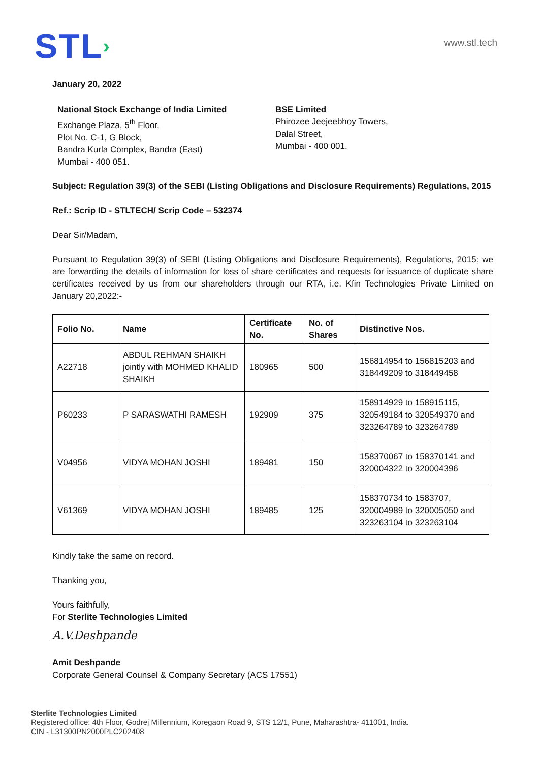STL›
www.stl.tech
January 20, 2022
National Stock Exchange of India Limited
Exchange Plaza, 5<sup>th</sup> Floor,
Plot No. C-1, G Block,
Bandra Kurla Complex, Bandra (East)
Mumbai - 400 051.
BSE Limited
Phirozee Jeejeebhoy Towers,
Dalal Street,
Mumbai - 400 001.
Subject: Regulation 39(3) of the SEBI (Listing Obligations and Disclosure Requirements) Regulations, 2015
Ref.: Scrip ID - STLTECH/ Scrip Code – 532374
Dear Sir/Madam,
Pursuant to Regulation 39(3) of SEBI (Listing Obligations and Disclosure Requirements), Regulations, 2015; we are forwarding the details of information for loss of share certificates and requests for issuance of duplicate share certificates received by us from our shareholders through our RTA, i.e. Kfin Technologies Private Limited on January 20,2022:-
| Folio No. | Name | Certificate No. | No. of Shares | Distinctive Nos. |
| --- | --- | --- | --- | --- |
| A22718 | ABDUL REHMAN SHAIKH jointly with MOHMED KHALID SHAIKH | 180965 | 500 | 156814954 to 156815203 and 318449209 to 318449458 |
| P60233 | P SARASWATHI RAMESH | 192909 | 375 | 158914929 to 158915115, 320549184 to 320549370 and 323264789 to 323264789 |
| V04956 | VIDYA MOHAN JOSHI | 189481 | 150 | 158370067 to 158370141 and 320004322 to 320004396 |
| V61369 | VIDYA MOHAN JOSHI | 189485 | 125 | 158370734 to 1583707, 320004989 to 320005050 and 323263104 to 323263104 |
Kindly take the same on record.
Thanking you,
Yours faithfully,
For Sterlite Technologies Limited
A.V.Deshpande
Amit Deshpande
Corporate General Counsel & Company Secretary (ACS 17551)
Sterlite Technologies Limited
Registered office: 4th Floor, Godrej Millennium, Koregaon Road 9, STS 12/1, Pune, Maharashtra- 411001, India.
CIN - L31300PN2000PLC202408